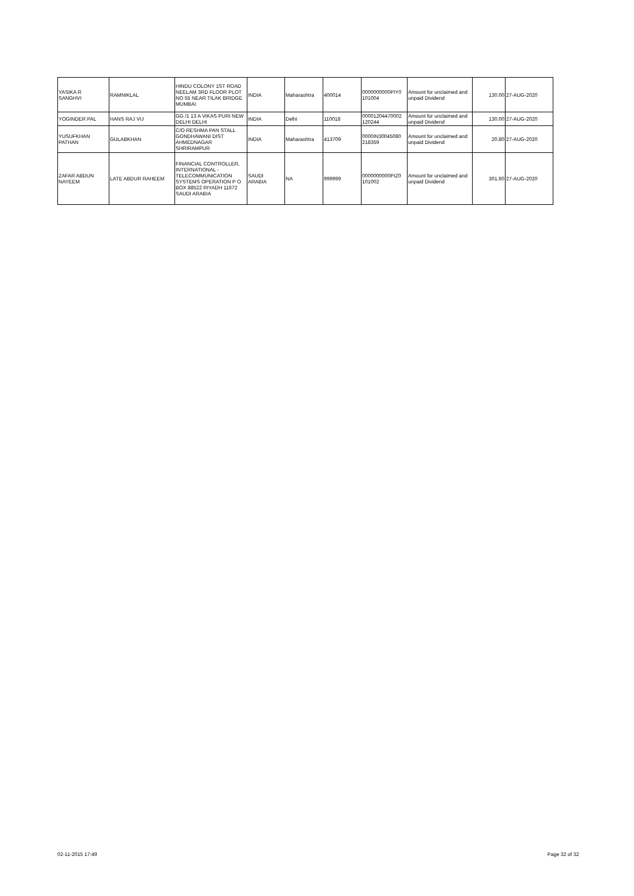| YASIKA R SANGHVI | RAMNIKLAL | HINDU COLONY 1ST ROAD NEELAM 3RD FLOOR PLOT NO 55 NEAR TILAK BRIDGE MUMBAI | INDIA | Maharashtra | 400014 | 0000000000PIY0 101004 | Amount for unclaimed and unpaid Dividend | 130.00 | 27-AUG-2020 |
| YOGINDER PAL | HANS RAJ VIJ | GG /1 13 A VIKAS PURI NEW DELHI DELHI | INDIA | Delhi | 110018 | 00001204470002 120244 | Amount for unclaimed and unpaid Dividend | 130.00 | 27-AUG-2020 |
| YUSUFKHAN PATHAN | GULABKHAN | C/O RESHMA PAN STALL GONDHAWANI DIST AHMEDNAGAR SHRIRAMPUR | INDIA | Maharashtra | 413709 | 0000IN30045080 218359 | Amount for unclaimed and unpaid Dividend | 20.80 | 27-AUG-2020 |
| ZAFAR ABDUN NAYEEM | LATE ABDUR RAHEEM | FINANCIAL CONTROLLER, INTERNATIONAL - TELECOMMUNICATION SYSTEMS OPERATION P O BOX 88522 RIYADH 11672 SAUDI ARABIA | SAUDI ARABIA | NA | 999999 | 0000000000PIZ0 101002 | Amount for unclaimed and unpaid Dividend | 301.60 | 27-AUG-2020 |
02-11-2015 17:49 Page 32 of 32